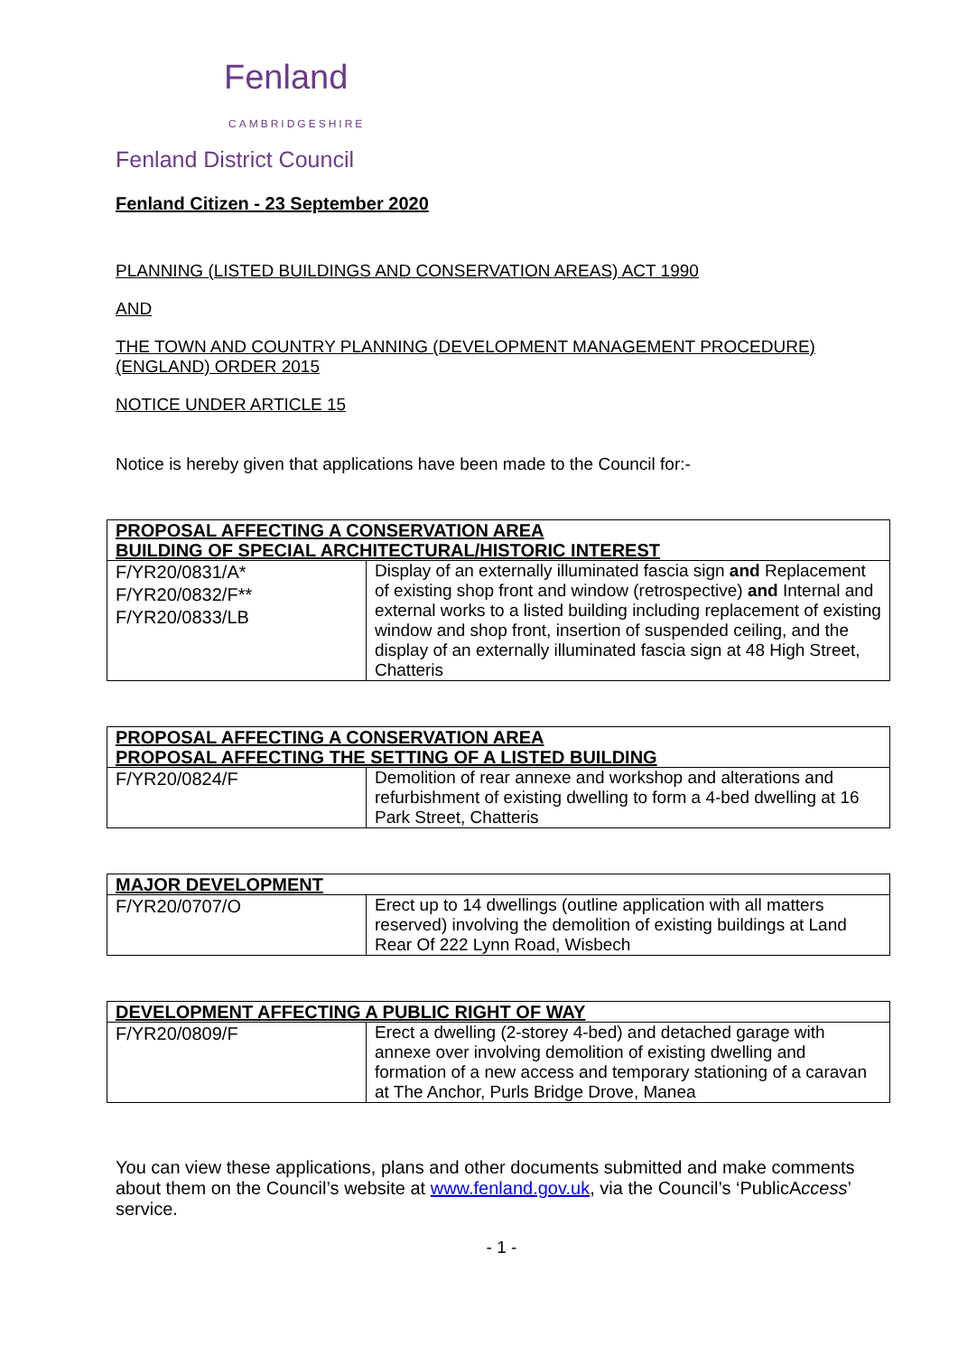Fenland
CAMBRIDGESHIRE
Fenland District Council
Fenland Citizen - 23 September 2020
PLANNING (LISTED BUILDINGS AND CONSERVATION AREAS) ACT 1990
AND
THE TOWN AND COUNTRY PLANNING (DEVELOPMENT MANAGEMENT PROCEDURE) (ENGLAND) ORDER 2015
NOTICE UNDER ARTICLE 15
Notice is hereby given that applications have been made to the Council for:-
| PROPOSAL AFFECTING A CONSERVATION AREA BUILDING OF SPECIAL ARCHITECTURAL/HISTORIC INTEREST | |
| --- | --- |
| F/YR20/0831/A* F/YR20/0832/F** F/YR20/0833/LB | Display of an externally illuminated fascia sign and Replacement of existing shop front and window (retrospective) and Internal and external works to a listed building including replacement of existing window and shop front, insertion of suspended ceiling, and the display of an externally illuminated fascia sign at 48 High Street, Chatteris |
| PROPOSAL AFFECTING A CONSERVATION AREA PROPOSAL AFFECTING THE SETTING OF A LISTED BUILDING | |
| --- | --- |
| F/YR20/0824/F | Demolition of rear annexe and workshop and alterations and refurbishment of existing dwelling to form a 4-bed dwelling at 16 Park Street, Chatteris |
| MAJOR DEVELOPMENT | |
| --- | --- |
| F/YR20/0707/O | Erect up to 14 dwellings (outline application with all matters reserved) involving the demolition of existing buildings at Land Rear Of 222 Lynn Road, Wisbech |
| DEVELOPMENT AFFECTING A PUBLIC RIGHT OF WAY | |
| --- | --- |
| F/YR20/0809/F | Erect a dwelling (2-storey 4-bed) and detached garage with annexe over involving demolition of existing dwelling and formation of a new access and temporary stationing of a caravan at The Anchor, Purls Bridge Drove, Manea |
You can view these applications, plans and other documents submitted and make comments about them on the Council’s website at www.fenland.gov.uk, via the Council’s ‘PublicAccess’ service.
- 1 -